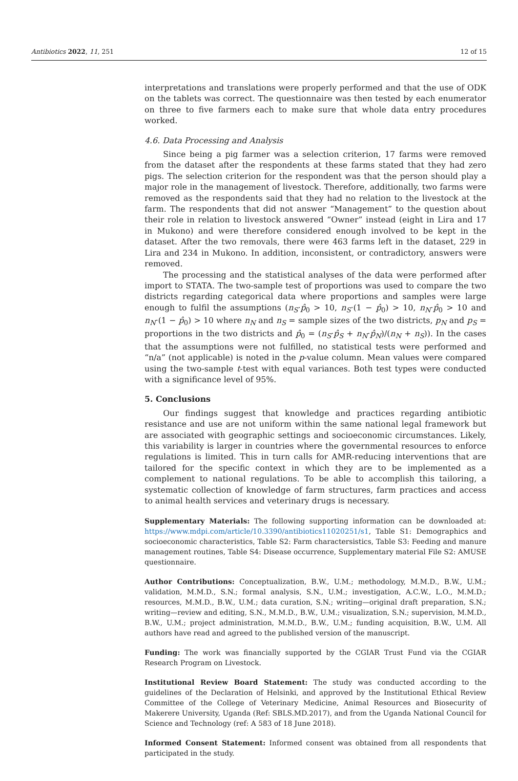Antibiotics 2022, 11, 251 12 of 15
interpretations and translations were properly performed and that the use of ODK on the tablets was correct. The questionnaire was then tested by each enumerator on three to five farmers each to make sure that whole data entry procedures worked.
4.6. Data Processing and Analysis
Since being a pig farmer was a selection criterion, 17 farms were removed from the dataset after the respondents at these farms stated that they had zero pigs. The selection criterion for the respondent was that the person should play a major role in the management of livestock. Therefore, additionally, two farms were removed as the respondents said that they had no relation to the livestock at the farm. The respondents that did not answer “Management” to the question about their role in relation to livestock answered “Owner” instead (eight in Lira and 17 in Mukono) and were therefore considered enough involved to be kept in the dataset. After the two removals, there were 463 farms left in the dataset, 229 in Lira and 234 in Mukono. In addition, inconsistent, or contradictory, answers were removed.
The processing and the statistical analyses of the data were performed after import to STATA. The two-sample test of proportions was used to compare the two districts regarding categorical data where proportions and samples were large enough to fulfil the assumptions (n<sub>S</sub>·p̂<sub>0</sub> > 10, n<sub>S</sub>·(1 − p̂<sub>0</sub>) > 10, n<sub>N</sub>·p̂<sub>0</sub> > 10 and n<sub>N</sub>·(1 − p̂<sub>0</sub>) > 10 where n<sub>N</sub> and n<sub>S</sub> = sample sizes of the two districts, p<sub>N</sub> and p<sub>S</sub> = proportions in the two districts and p̂<sub>0</sub> = (n<sub>S</sub>·p̂<sub>S</sub> + n<sub>N</sub>·p̂<sub>N</sub>)/(n<sub>N</sub> + n<sub>S</sub>)). In the cases that the assumptions were not fulfilled, no statistical tests were performed and “n/a” (not applicable) is noted in the p-value column. Mean values were compared using the two-sample t-test with equal variances. Both test types were conducted with a significance level of 95%.
5. Conclusions
Our findings suggest that knowledge and practices regarding antibiotic resistance and use are not uniform within the same national legal framework but are associated with geographic settings and socioeconomic circumstances. Likely, this variability is larger in countries where the governmental resources to enforce regulations is limited. This in turn calls for AMR-reducing interventions that are tailored for the specific context in which they are to be implemented as a complement to national regulations. To be able to accomplish this tailoring, a systematic collection of knowledge of farm structures, farm practices and access to animal health services and veterinary drugs is necessary.
Supplementary Materials: The following supporting information can be downloaded at: https://www.mdpi.com/article/10.3390/antibiotics11020251/s1, Table S1: Demographics and socioeconomic characteristics, Table S2: Farm charactersistics, Table S3: Feeding and manure management routines, Table S4: Disease occurrence, Supplementary material File S2: AMUSE questionnaire.
Author Contributions: Conceptualization, B.W., U.M.; methodology, M.M.D., B.W., U.M.; validation, M.M.D., S.N.; formal analysis, S.N., U.M.; investigation, A.C.W., L.O., M.M.D.; resources, M.M.D., B.W., U.M.; data curation, S.N.; writing—original draft preparation, S.N.; writing—review and editing, S.N., M.M.D., B.W., U.M.; visualization, S.N.; supervision, M.M.D., B.W., U.M.; project administration, M.M.D., B.W., U.M.; funding acquisition, B.W., U.M. All authors have read and agreed to the published version of the manuscript.
Funding: The work was financially supported by the CGIAR Trust Fund via the CGIAR Research Program on Livestock.
Institutional Review Board Statement: The study was conducted according to the guidelines of the Declaration of Helsinki, and approved by the Institutional Ethical Review Committee of the College of Veterinary Medicine, Animal Resources and Biosecurity of Makerere University, Uganda (Ref: SBLS.MD.2017), and from the Uganda National Council for Science and Technology (ref: A 583 of 18 June 2018).
Informed Consent Statement: Informed consent was obtained from all respondents that participated in the study.